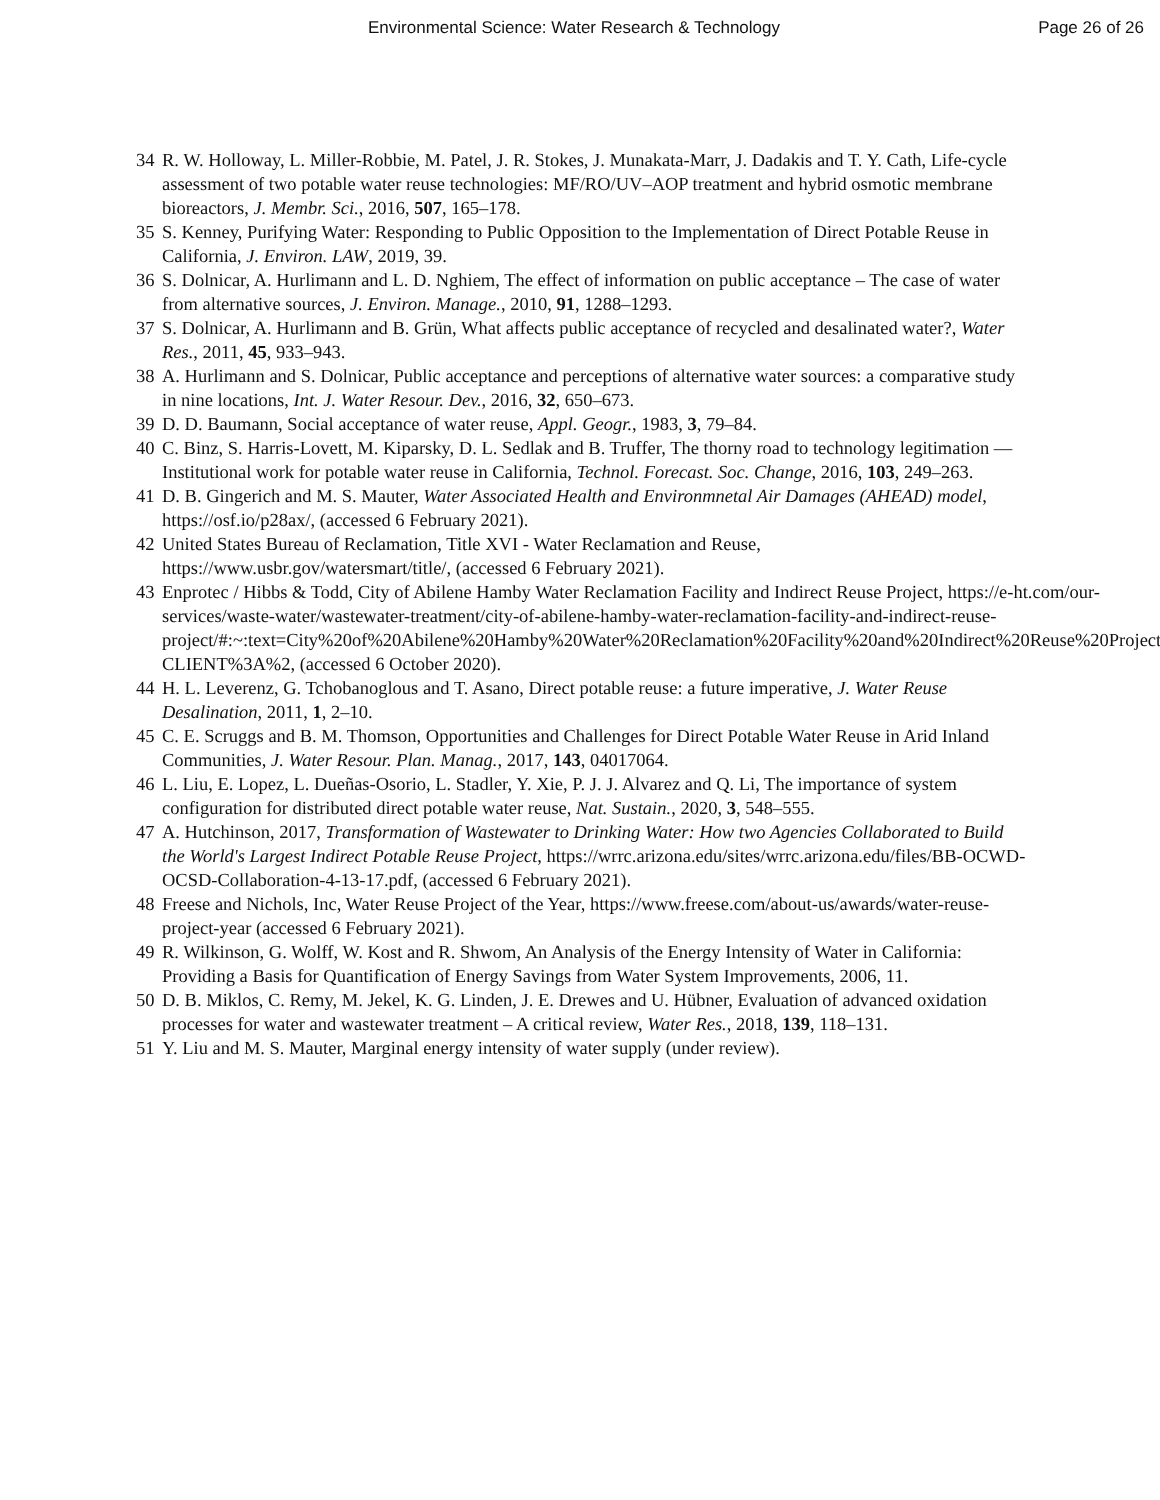Environmental Science: Water Research & Technology Page 26 of 26
34 R. W. Holloway, L. Miller-Robbie, M. Patel, J. R. Stokes, J. Munakata-Marr, J. Dadakis and T. Y. Cath, Life-cycle assessment of two potable water reuse technologies: MF/RO/UV–AOP treatment and hybrid osmotic membrane bioreactors, J. Membr. Sci., 2016, 507, 165–178.
35 S. Kenney, Purifying Water: Responding to Public Opposition to the Implementation of Direct Potable Reuse in California, J. Environ. LAW, 2019, 39.
36 S. Dolnicar, A. Hurlimann and L. D. Nghiem, The effect of information on public acceptance – The case of water from alternative sources, J. Environ. Manage., 2010, 91, 1288–1293.
37 S. Dolnicar, A. Hurlimann and B. Grün, What affects public acceptance of recycled and desalinated water?, Water Res., 2011, 45, 933–943.
38 A. Hurlimann and S. Dolnicar, Public acceptance and perceptions of alternative water sources: a comparative study in nine locations, Int. J. Water Resour. Dev., 2016, 32, 650–673.
39 D. D. Baumann, Social acceptance of water reuse, Appl. Geogr., 1983, 3, 79–84.
40 C. Binz, S. Harris-Lovett, M. Kiparsky, D. L. Sedlak and B. Truffer, The thorny road to technology legitimation — Institutional work for potable water reuse in California, Technol. Forecast. Soc. Change, 2016, 103, 249–263.
41 D. B. Gingerich and M. S. Mauter, Water Associated Health and Environmnetal Air Damages (AHEAD) model, https://osf.io/p28ax/, (accessed 6 February 2021).
42 United States Bureau of Reclamation, Title XVI - Water Reclamation and Reuse, https://www.usbr.gov/watersmart/title/, (accessed 6 February 2021).
43 Enprotec / Hibbs & Todd, City of Abilene Hamby Water Reclamation Facility and Indirect Reuse Project, https://e-ht.com/our-services/waste-water/wastewater-treatment/city-of-abilene-hamby-water-reclamation-facility-and-indirect-reuse-
project/#:~:text=City%20of%20Abilene%20Hamby%20Water%20Reclamation%20Facility%20and%20Indirect%20Reuse%20Project,-CLIENT%3A%2, (accessed 6 October 2020).
44 H. L. Leverenz, G. Tchobanoglous and T. Asano, Direct potable reuse: a future imperative, J. Water Reuse Desalination, 2011, 1, 2–10.
45 C. E. Scruggs and B. M. Thomson, Opportunities and Challenges for Direct Potable Water Reuse in Arid Inland Communities, J. Water Resour. Plan. Manag., 2017, 143, 04017064.
46 L. Liu, E. Lopez, L. Dueñas-Osorio, L. Stadler, Y. Xie, P. J. J. Alvarez and Q. Li, The importance of system configuration for distributed direct potable water reuse, Nat. Sustain., 2020, 3, 548–555.
47 A. Hutchinson, 2017, Transformation of Wastewater to Drinking Water: How two Agencies Collaborated to Build the World's Largest Indirect Potable Reuse Project, https://wrrc.arizona.edu/sites/wrrc.arizona.edu/files/BB-OCWD-OCSD-Collaboration-4-13-17.pdf, (accessed 6 February 2021).
48 Freese and Nichols, Inc, Water Reuse Project of the Year, https://www.freese.com/about-us/awards/water-reuse-project-year (accessed 6 February 2021).
49 R. Wilkinson, G. Wolff, W. Kost and R. Shwom, An Analysis of the Energy Intensity of Water in California: Providing a Basis for Quantification of Energy Savings from Water System Improvements, 2006, 11.
50 D. B. Miklos, C. Remy, M. Jekel, K. G. Linden, J. E. Drewes and U. Hübner, Evaluation of advanced oxidation processes for water and wastewater treatment – A critical review, Water Res., 2018, 139, 118–131.
51 Y. Liu and M. S. Mauter, Marginal energy intensity of water supply (under review).